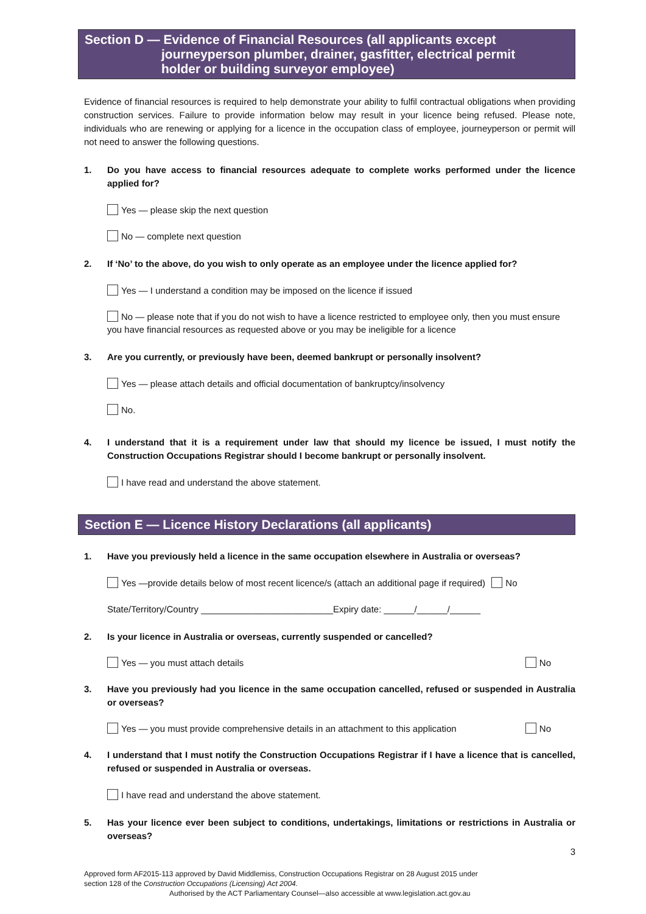Section D — Evidence of Financial Resources (all applicants except
journeyperson plumber, drainer, gasfitter, electrical permit
holder or building surveyor employee)
Evidence of financial resources is required to help demonstrate your ability to fulfil contractual obligations when providing construction services. Failure to provide information below may result in your licence being refused. Please note, individuals who are renewing or applying for a licence in the occupation class of employee, journeyperson or permit will not need to answer the following questions.
1. Do you have access to financial resources adequate to complete works performed under the licence applied for?
Yes — please skip the next question
No — complete next question
2. If ‘No’ to the above, do you wish to only operate as an employee under the licence applied for?
Yes — I understand a condition may be imposed on the licence if issued
No — please note that if you do not wish to have a licence restricted to employee only, then you must ensure you have financial resources as requested above or you may be ineligible for a licence
3. Are you currently, or previously have been, deemed bankrupt or personally insolvent?
Yes — please attach details and official documentation of bankruptcy/insolvency
No.
4. I understand that it is a requirement under law that should my licence be issued, I must notify the Construction Occupations Registrar should I become bankrupt or personally insolvent.
I have read and understand the above statement.
Section E — Licence History Declarations (all applicants)
1. Have you previously held a licence in the same occupation elsewhere in Australia or overseas?
Yes —provide details below of most recent licence/s (attach an additional page if required) No
State/Territory/Country __________________________Expiry date: ______/______/______
2. Is your licence in Australia or overseas, currently suspended or cancelled?
Yes — you must attach details No
3. Have you previously had you licence in the same occupation cancelled, refused or suspended in Australia or overseas?
Yes — you must provide comprehensive details in an attachment to this application No
4. I understand that I must notify the Construction Occupations Registrar if I have a licence that is cancelled, refused or suspended in Australia or overseas.
I have read and understand the above statement.
5. Has your licence ever been subject to conditions, undertakings, limitations or restrictions in Australia or overseas?
3
Approved form AF2015-113 approved by David Middlemiss, Construction Occupations Registrar on 28 August 2015 under
section 128 of the Construction Occupations (Licensing) Act 2004.
Authorised by the ACT Parliamentary Counsel—also accessible at www.legislation.act.gov.au